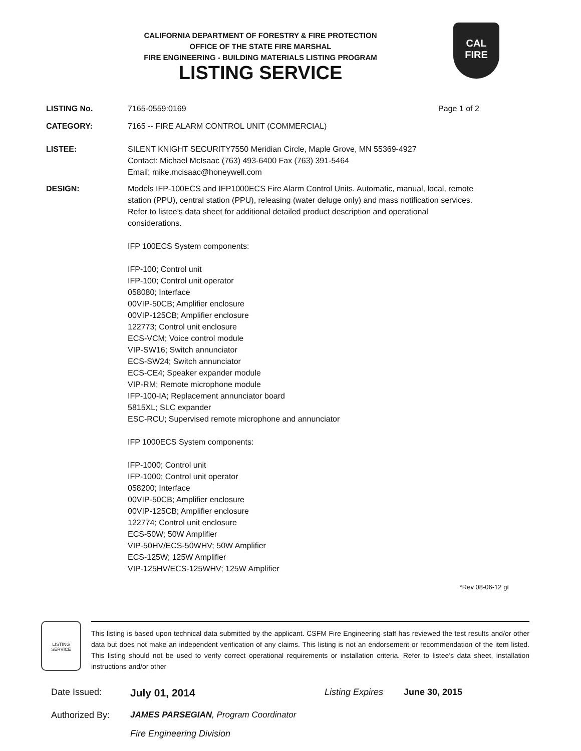CALIFORNIA DEPARTMENT OF FORESTRY & FIRE PROTECTION
OFFICE OF THE STATE FIRE MARSHAL
FIRE ENGINEERING - BUILDING MATERIALS LISTING PROGRAM
LISTING SERVICE
CAL
FIRE
LISTING No. 7165-0559:0169 Page 1 of 2
CATEGORY: 7165 -- FIRE ALARM CONTROL UNIT (COMMERCIAL)
LISTEE: SILENT KNIGHT SECURITY7550 Meridian Circle, Maple Grove, MN 55369-4927
Contact: Michael McIsaac (763) 493-6400 Fax (763) 391-5464
Email: mike.mcisaac@honeywell.com
DESIGN: Models IFP-100ECS and IFP1000ECS Fire Alarm Control Units. Automatic, manual, local, remote station (PPU), central station (PPU), releasing (water deluge only) and mass notification services. Refer to listee's data sheet for additional detailed product description and operational considerations.
IFP 100ECS System components:
IFP-100; Control unit
IFP-100; Control unit operator
058080; Interface
00VIP-50CB; Amplifier enclosure
00VIP-125CB; Amplifier enclosure
122773; Control unit enclosure
ECS-VCM; Voice control module
VIP-SW16; Switch annunciator
ECS-SW24; Switch annunciator
ECS-CE4; Speaker expander module
VIP-RM; Remote microphone module
IFP-100-IA; Replacement annunciator board
5815XL; SLC expander
ESC-RCU; Supervised remote microphone and annunciator
IFP 1000ECS System components:
IFP-1000; Control unit
IFP-1000; Control unit operator
058200; Interface
00VIP-50CB; Amplifier enclosure
00VIP-125CB; Amplifier enclosure
122774; Control unit enclosure
ECS-50W; 50W Amplifier
VIP-50HV/ECS-50WHV; 50W Amplifier
ECS-125W; 125W Amplifier
VIP-125HV/ECS-125WHV; 125W Amplifier
*Rev 08-06-12 gt
LISTING SERVICE
This listing is based upon technical data submitted by the applicant. CSFM Fire Engineering staff has reviewed the test results and/or other data but does not make an independent verification of any claims. This listing is not an endorsement or recommendation of the item listed. This listing should not be used to verify correct operational requirements or installation criteria. Refer to listee’s data sheet, installation instructions and/or other
Date Issued:
July 01, 2014
Listing Expires
June 30, 2015
Authorized By: JAMES PARSEGIAN, Program Coordinator
Fire Engineering Division